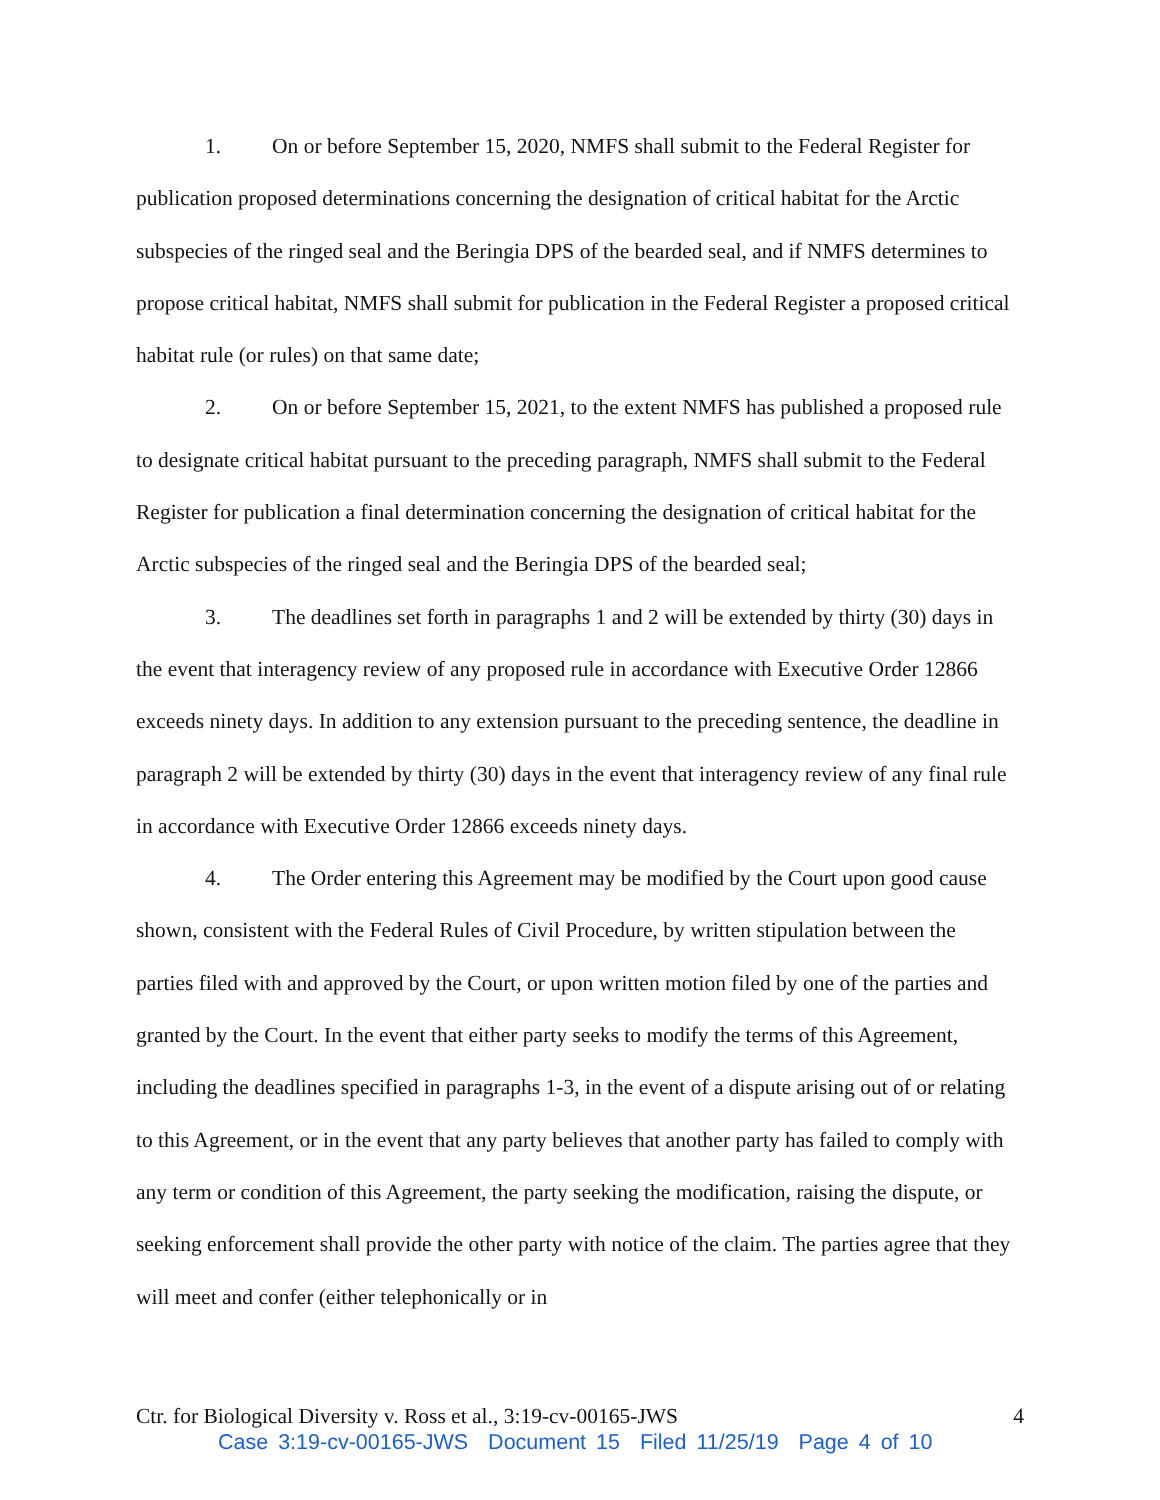1. On or before September 15, 2020, NMFS shall submit to the Federal Register for publication proposed determinations concerning the designation of critical habitat for the Arctic subspecies of the ringed seal and the Beringia DPS of the bearded seal, and if NMFS determines to propose critical habitat, NMFS shall submit for publication in the Federal Register a proposed critical habitat rule (or rules) on that same date;
2. On or before September 15, 2021, to the extent NMFS has published a proposed rule to designate critical habitat pursuant to the preceding paragraph, NMFS shall submit to the Federal Register for publication a final determination concerning the designation of critical habitat for the Arctic subspecies of the ringed seal and the Beringia DPS of the bearded seal;
3. The deadlines set forth in paragraphs 1 and 2 will be extended by thirty (30) days in the event that interagency review of any proposed rule in accordance with Executive Order 12866 exceeds ninety days. In addition to any extension pursuant to the preceding sentence, the deadline in paragraph 2 will be extended by thirty (30) days in the event that interagency review of any final rule in accordance with Executive Order 12866 exceeds ninety days.
4. The Order entering this Agreement may be modified by the Court upon good cause shown, consistent with the Federal Rules of Civil Procedure, by written stipulation between the parties filed with and approved by the Court, or upon written motion filed by one of the parties and granted by the Court. In the event that either party seeks to modify the terms of this Agreement, including the deadlines specified in paragraphs 1-3, in the event of a dispute arising out of or relating to this Agreement, or in the event that any party believes that another party has failed to comply with any term or condition of this Agreement, the party seeking the modification, raising the dispute, or seeking enforcement shall provide the other party with notice of the claim. The parties agree that they will meet and confer (either telephonically or in
Ctr. for Biological Diversity v. Ross et al., 3:19-cv-00165-JWS 4
Case 3:19-cv-00165-JWS Document 15 Filed 11/25/19 Page 4 of 10